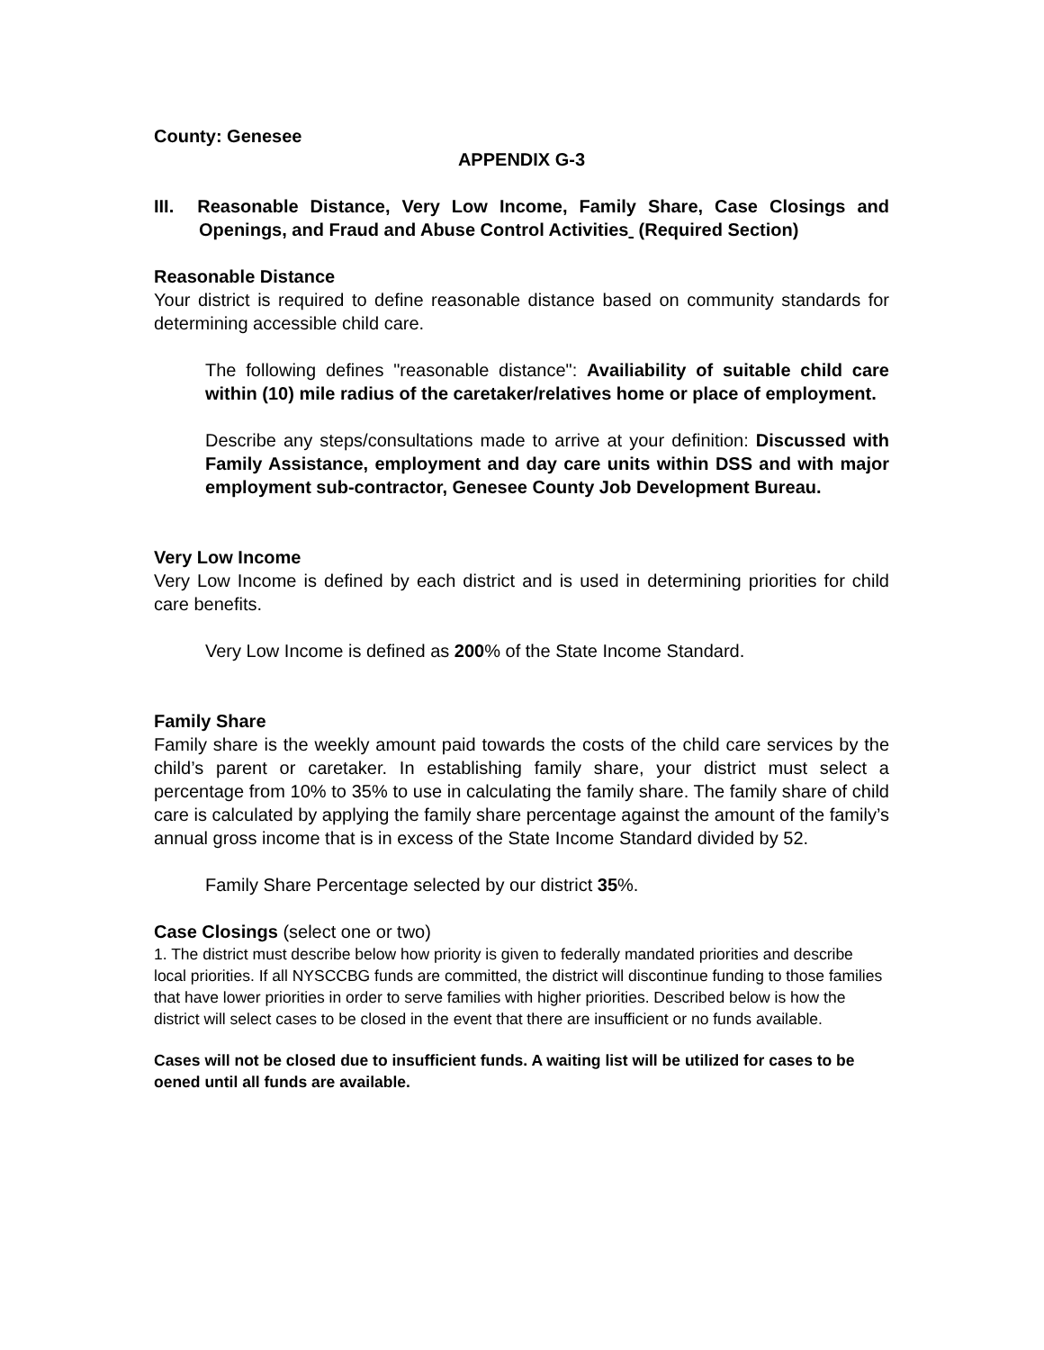County: Genesee
APPENDIX G-3
III. Reasonable Distance, Very Low Income, Family Share, Case Closings and Openings, and Fraud and Abuse Control Activities (Required Section)
Reasonable Distance
Your district is required to define reasonable distance based on community standards for determining accessible child care.
The following defines "reasonable distance": Availiability of suitable child care within (10) mile radius of the caretaker/relatives home or place of employment.
Describe any steps/consultations made to arrive at your definition: Discussed with Family Assistance, employment and day care units within DSS and with major employment sub-contractor, Genesee County Job Development Bureau.
Very Low Income
Very Low Income is defined by each district and is used in determining priorities for child care benefits.
Very Low Income is defined as 200% of the State Income Standard.
Family Share
Family share is the weekly amount paid towards the costs of the child care services by the child’s parent or caretaker. In establishing family share, your district must select a percentage from 10% to 35% to use in calculating the family share. The family share of child care is calculated by applying the family share percentage against the amount of the family’s annual gross income that is in excess of the State Income Standard divided by 52.
Family Share Percentage selected by our district 35%.
Case Closings (select one or two)
1. The district must describe below how priority is given to federally mandated priorities and describe local priorities. If all NYSCCBG funds are committed, the district will discontinue funding to those families that have lower priorities in order to serve families with higher priorities. Described below is how the district will select cases to be closed in the event that there are insufficient or no funds available.
Cases will not be closed due to insufficient funds. A waiting list will be utilized for cases to be oened until all funds are available.